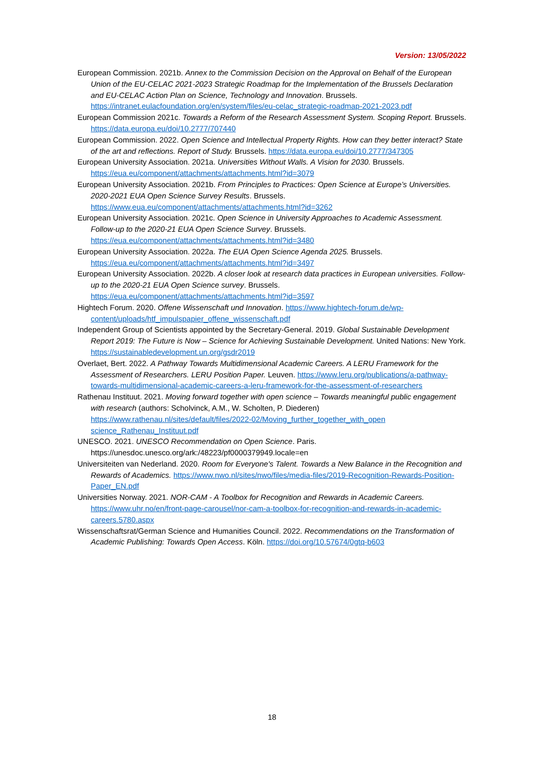Version: 13/05/2022
European Commission. 2021b. Annex to the Commission Decision on the Approval on Behalf of the European Union of the EU-CELAC 2021-2023 Strategic Roadmap for the Implementation of the Brussels Declaration and EU-CELAC Action Plan on Science, Technology and Innovation. Brussels. https://intranet.eulacfoundation.org/en/system/files/eu-celac_strategic-roadmap-2021-2023.pdf
European Commission 2021c. Towards a Reform of the Research Assessment System. Scoping Report. Brussels. https://data.europa.eu/doi/10.2777/707440
European Commission. 2022. Open Science and Intellectual Property Rights. How can they better interact? State of the art and reflections. Report of Study. Brussels. https://data.europa.eu/doi/10.2777/347305
European University Association. 2021a. Universities Without Walls. A Vision for 2030. Brussels. https://eua.eu/component/attachments/attachments.html?id=3079
European University Association. 2021b. From Principles to Practices: Open Science at Europe’s Universities. 2020-2021 EUA Open Science Survey Results. Brussels. https://www.eua.eu/component/attachments/attachments.html?id=3262
European University Association. 2021c. Open Science in University Approaches to Academic Assessment. Follow-up to the 2020-21 EUA Open Science Survey. Brussels. https://eua.eu/component/attachments/attachments.html?id=3480
European University Association. 2022a. The EUA Open Science Agenda 2025. Brussels. https://eua.eu/component/attachments/attachments.html?id=3497
European University Association. 2022b. A closer look at research data practices in European universities. Follow-up to the 2020-21 EUA Open Science survey. Brussels. https://eua.eu/component/attachments/attachments.html?id=3597
Hightech Forum. 2020. Offene Wissenschaft und Innovation. https://www.hightech-forum.de/wp-content/uploads/htf_impulspapier_offene_wissenschaft.pdf
Independent Group of Scientists appointed by the Secretary-General. 2019. Global Sustainable Development Report 2019: The Future is Now – Science for Achieving Sustainable Development. United Nations: New York. https://sustainabledevelopment.un.org/gsdr2019
Overlaet, Bert. 2022. A Pathway Towards Multidimensional Academic Careers. A LERU Framework for the Assessment of Researchers. LERU Position Paper. Leuven. https://www.leru.org/publications/a-pathway-towards-multidimensional-academic-careers-a-leru-framework-for-the-assessment-of-researchers
Rathenau Instituut. 2021. Moving forward together with open science – Towards meaningful public engagement with research (authors: Scholvinck, A.M., W. Scholten, P. Diederen) https://www.rathenau.nl/sites/default/files/2022-02/Moving_further_together_with_open science_Rathenau_Instituut.pdf
UNESCO. 2021. UNESCO Recommendation on Open Science. Paris. https://unesdoc.unesco.org/ark:/48223/pf0000379949.locale=en
Universiteiten van Nederland. 2020. Room for Everyone's Talent. Towards a New Balance in the Recognition and Rewards of Academics. https://www.nwo.nl/sites/nwo/files/media-files/2019-Recognition-Rewards-Position-Paper_EN.pdf
Universities Norway. 2021. NOR-CAM - A Toolbox for Recognition and Rewards in Academic Careers. https://www.uhr.no/en/front-page-carousel/nor-cam-a-toolbox-for-recognition-and-rewards-in-academic-careers.5780.aspx
Wissenschaftsrat/German Science and Humanities Council. 2022. Recommendations on the Transformation of Academic Publishing: Towards Open Access. Köln. https://doi.org/10.57674/0gtq-b603
18